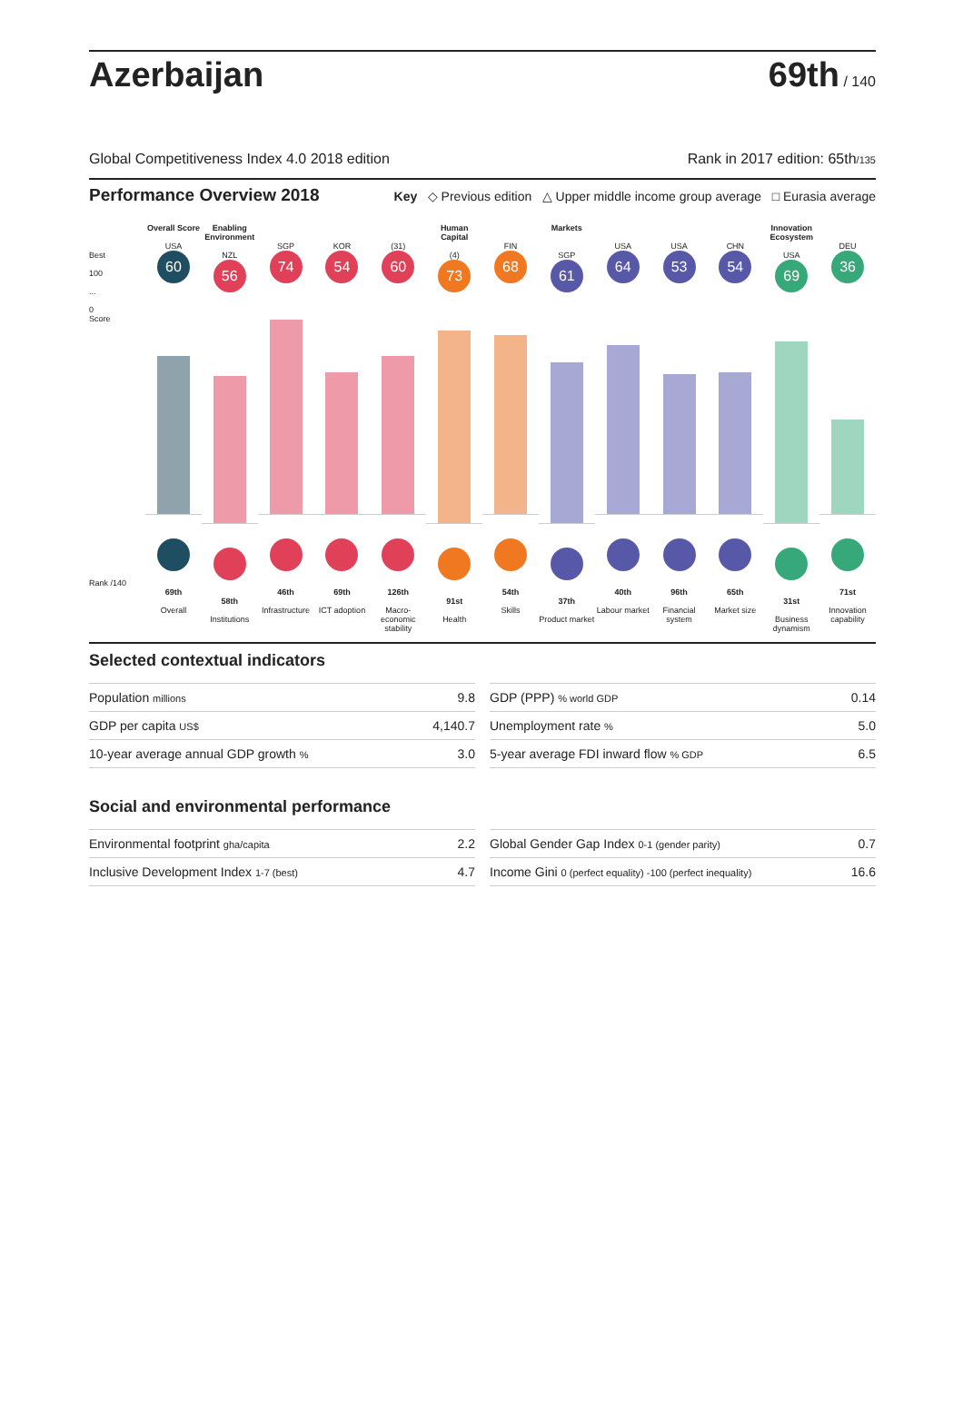Azerbaijan
69th / 140
Global Competitiveness Index 4.0 2018 edition Rank in 2017 edition: 65th/135
Performance Overview 2018
Key ◇ Previous edition △ Upper middle income group average □ Eurasia average
Best
100
...
0
Score
Overall Score
USA
60
69th
Overall
Enabling Environment
NZL
56
58th
Institutions
SGP
74
46th
Infrastructure
KOR
54
69th
ICT adoption
(31)
60
126th
Macro-economic stability
Human Capital
(4)
73
91st
Health
FIN
68
54th
Skills
Markets
SGP
61
37th
Product market
USA
64
40th
Labour market
USA
53
96th
Financial system
CHN
54
65th
Market size
Innovation Ecosystem
USA
69
31st
Business dynamism
DEU
36
71st
Innovation capability
Rank /140
Selected contextual indicators
| Population millions | 9.8 |
| GDP per capita US$ | 4,140.7 |
| 10-year average annual GDP growth % | 3.0 |
| GDP (PPP) % world GDP | 0.14 |
| Unemployment rate % | 5.0 |
| 5-year average FDI inward flow % GDP | 6.5 |
Social and environmental performance
| Environmental footprint gha/capita | 2.2 |
| Inclusive Development Index 1-7 (best) | 4.7 |
| Global Gender Gap Index 0-1 (gender parity) | 0.7 |
| Income Gini 0 (perfect equality) -100 (perfect inequality) | 16.6 |